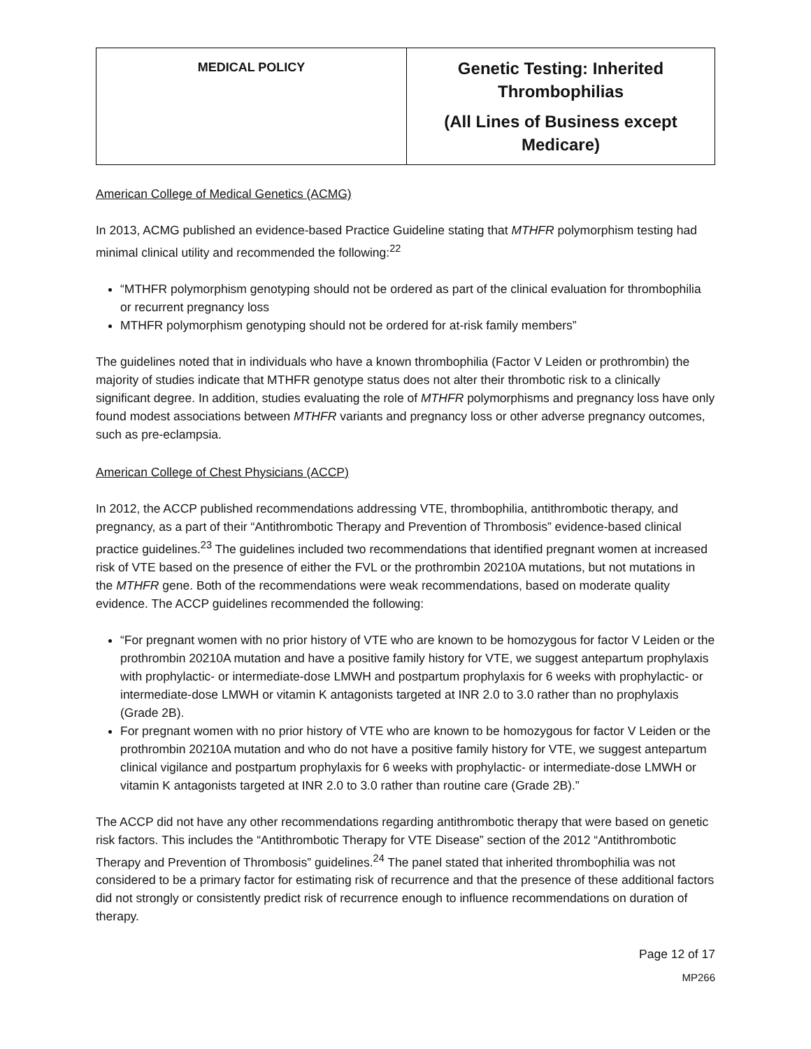| MEDICAL POLICY | Genetic Testing: Inherited Thrombophilias (All Lines of Business except Medicare) |
American College of Medical Genetics (ACMG)
In 2013, ACMG published an evidence-based Practice Guideline stating that MTHFR polymorphism testing had minimal clinical utility and recommended the following:<sup>22</sup>
“MTHFR polymorphism genotyping should not be ordered as part of the clinical evaluation for thrombophilia or recurrent pregnancy loss
MTHFR polymorphism genotyping should not be ordered for at-risk family members”
The guidelines noted that in individuals who have a known thrombophilia (Factor V Leiden or prothrombin) the majority of studies indicate that MTHFR genotype status does not alter their thrombotic risk to a clinically significant degree. In addition, studies evaluating the role of MTHFR polymorphisms and pregnancy loss have only found modest associations between MTHFR variants and pregnancy loss or other adverse pregnancy outcomes, such as pre-eclampsia.
American College of Chest Physicians (ACCP)
In 2012, the ACCP published recommendations addressing VTE, thrombophilia, antithrombotic therapy, and pregnancy, as a part of their “Antithrombotic Therapy and Prevention of Thrombosis” evidence-based clinical practice guidelines.<sup>23</sup> The guidelines included two recommendations that identified pregnant women at increased risk of VTE based on the presence of either the FVL or the prothrombin 20210A mutations, but not mutations in the MTHFR gene. Both of the recommendations were weak recommendations, based on moderate quality evidence. The ACCP guidelines recommended the following:
“For pregnant women with no prior history of VTE who are known to be homozygous for factor V Leiden or the prothrombin 20210A mutation and have a positive family history for VTE, we suggest antepartum prophylaxis with prophylactic- or intermediate-dose LMWH and postpartum prophylaxis for 6 weeks with prophylactic- or intermediate-dose LMWH or vitamin K antagonists targeted at INR 2.0 to 3.0 rather than no prophylaxis (Grade 2B).
For pregnant women with no prior history of VTE who are known to be homozygous for factor V Leiden or the prothrombin 20210A mutation and who do not have a positive family history for VTE, we suggest antepartum clinical vigilance and postpartum prophylaxis for 6 weeks with prophylactic- or intermediate-dose LMWH or vitamin K antagonists targeted at INR 2.0 to 3.0 rather than routine care (Grade 2B).”
The ACCP did not have any other recommendations regarding antithrombotic therapy that were based on genetic risk factors. This includes the “Antithrombotic Therapy for VTE Disease” section of the 2012 “Antithrombotic Therapy and Prevention of Thrombosis” guidelines.<sup>24</sup> The panel stated that inherited thrombophilia was not considered to be a primary factor for estimating risk of recurrence and that the presence of these additional factors did not strongly or consistently predict risk of recurrence enough to influence recommendations on duration of therapy.
Page 12 of 17
MP266